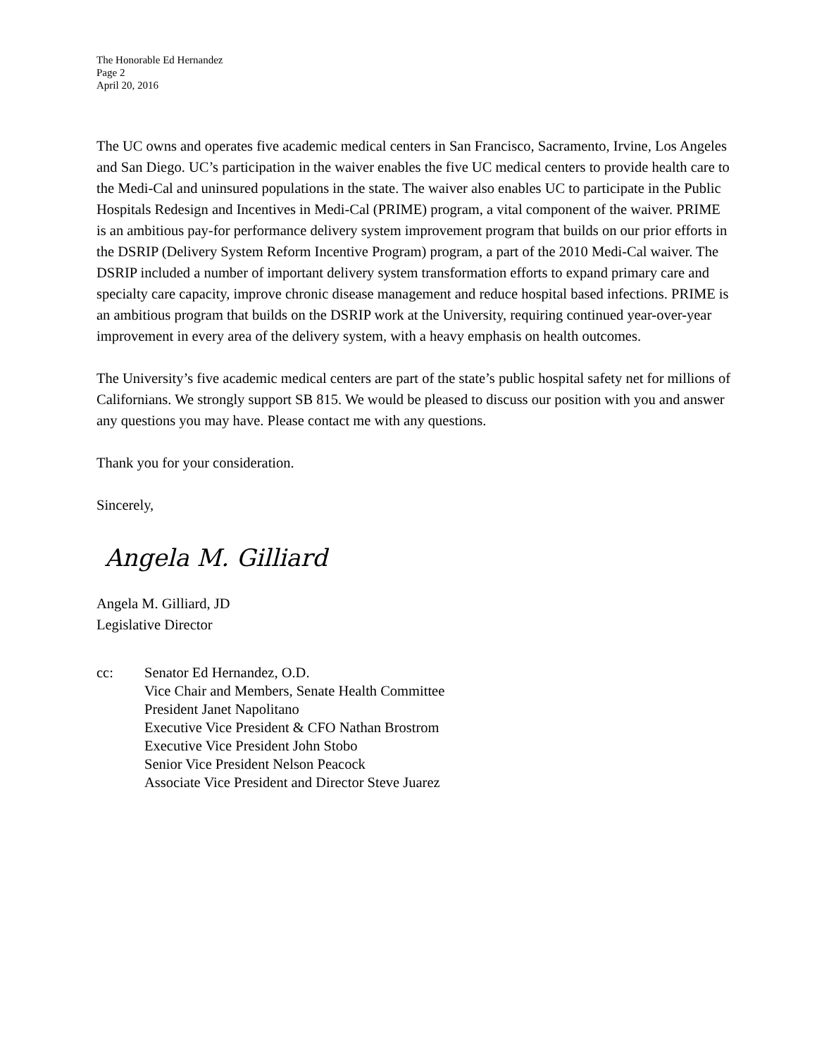The Honorable Ed Hernandez
Page 2
April 20, 2016
The UC owns and operates five academic medical centers in San Francisco, Sacramento, Irvine, Los Angeles and San Diego. UC’s participation in the waiver enables the five UC medical centers to provide health care to the Medi-Cal and uninsured populations in the state. The waiver also enables UC to participate in the Public Hospitals Redesign and Incentives in Medi-Cal (PRIME) program, a vital component of the waiver. PRIME is an ambitious pay-for performance delivery system improvement program that builds on our prior efforts in the DSRIP (Delivery System Reform Incentive Program) program, a part of the 2010 Medi-Cal waiver. The DSRIP included a number of important delivery system transformation efforts to expand primary care and specialty care capacity, improve chronic disease management and reduce hospital based infections. PRIME is an ambitious program that builds on the DSRIP work at the University, requiring continued year-over-year improvement in every area of the delivery system, with a heavy emphasis on health outcomes.
The University’s five academic medical centers are part of the state’s public hospital safety net for millions of Californians. We strongly support SB 815. We would be pleased to discuss our position with you and answer any questions you may have. Please contact me with any questions.
Thank you for your consideration.
Sincerely,
Angela M. Gilliard
Angela M. Gilliard, JD
Legislative Director
cc: Senator Ed Hernandez, O.D.
Vice Chair and Members, Senate Health Committee
President Janet Napolitano
Executive Vice President & CFO Nathan Brostrom
Executive Vice President John Stobo
Senior Vice President Nelson Peacock
Associate Vice President and Director Steve Juarez